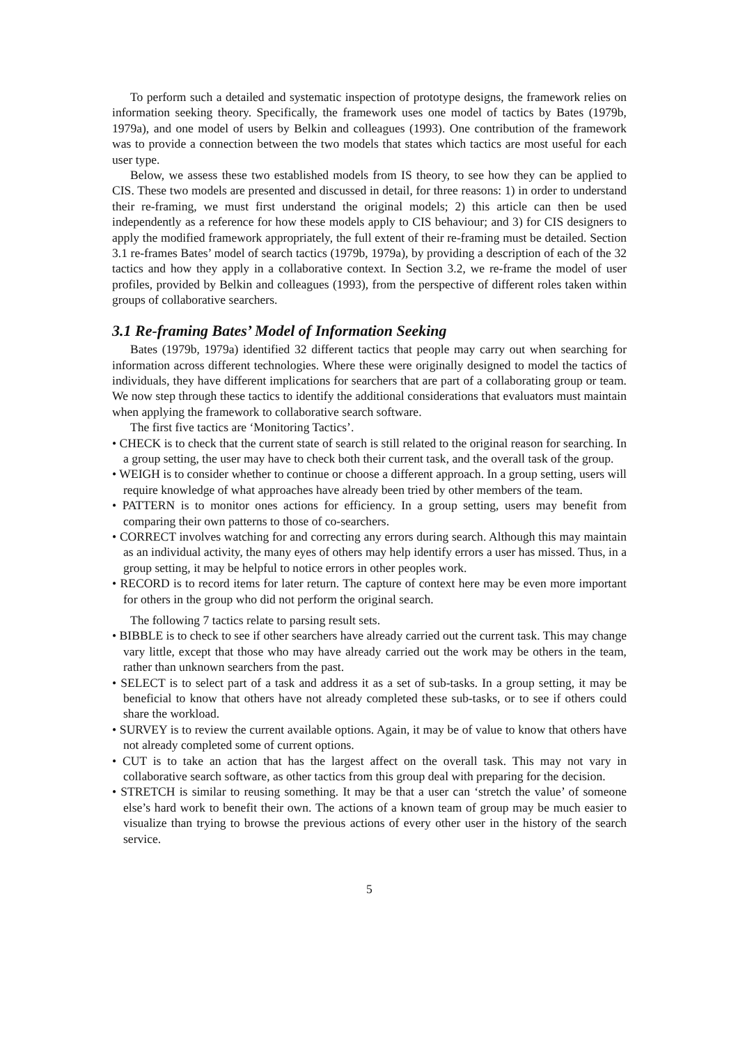To perform such a detailed and systematic inspection of prototype designs, the framework relies on information seeking theory. Specifically, the framework uses one model of tactics by Bates (1979b, 1979a), and one model of users by Belkin and colleagues (1993). One contribution of the framework was to provide a connection between the two models that states which tactics are most useful for each user type.
Below, we assess these two established models from IS theory, to see how they can be applied to CIS. These two models are presented and discussed in detail, for three reasons: 1) in order to understand their re-framing, we must first understand the original models; 2) this article can then be used independently as a reference for how these models apply to CIS behaviour; and 3) for CIS designers to apply the modified framework appropriately, the full extent of their re-framing must be detailed. Section 3.1 re-frames Bates’ model of search tactics (1979b, 1979a), by providing a description of each of the 32 tactics and how they apply in a collaborative context. In Section 3.2, we re-frame the model of user profiles, provided by Belkin and colleagues (1993), from the perspective of different roles taken within groups of collaborative searchers.
3.1 Re-framing Bates’ Model of Information Seeking
Bates (1979b, 1979a) identified 32 different tactics that people may carry out when searching for information across different technologies. Where these were originally designed to model the tactics of individuals, they have different implications for searchers that are part of a collaborating group or team. We now step through these tactics to identify the additional considerations that evaluators must maintain when applying the framework to collaborative search software.
The first five tactics are ‘Monitoring Tactics’.
• CHECK is to check that the current state of search is still related to the original reason for searching. In a group setting, the user may have to check both their current task, and the overall task of the group.
• WEIGH is to consider whether to continue or choose a different approach. In a group setting, users will require knowledge of what approaches have already been tried by other members of the team.
• PATTERN is to monitor ones actions for efficiency. In a group setting, users may benefit from comparing their own patterns to those of co-searchers.
• CORRECT involves watching for and correcting any errors during search. Although this may maintain as an individual activity, the many eyes of others may help identify errors a user has missed. Thus, in a group setting, it may be helpful to notice errors in other peoples work.
• RECORD is to record items for later return. The capture of context here may be even more important for others in the group who did not perform the original search.
The following 7 tactics relate to parsing result sets.
• BIBBLE is to check to see if other searchers have already carried out the current task. This may change vary little, except that those who may have already carried out the work may be others in the team, rather than unknown searchers from the past.
• SELECT is to select part of a task and address it as a set of sub-tasks. In a group setting, it may be beneficial to know that others have not already completed these sub-tasks, or to see if others could share the workload.
• SURVEY is to review the current available options. Again, it may be of value to know that others have not already completed some of current options.
• CUT is to take an action that has the largest affect on the overall task. This may not vary in collaborative search software, as other tactics from this group deal with preparing for the decision.
• STRETCH is similar to reusing something. It may be that a user can ‘stretch the value’ of someone else’s hard work to benefit their own. The actions of a known team of group may be much easier to visualize than trying to browse the previous actions of every other user in the history of the search service.
5